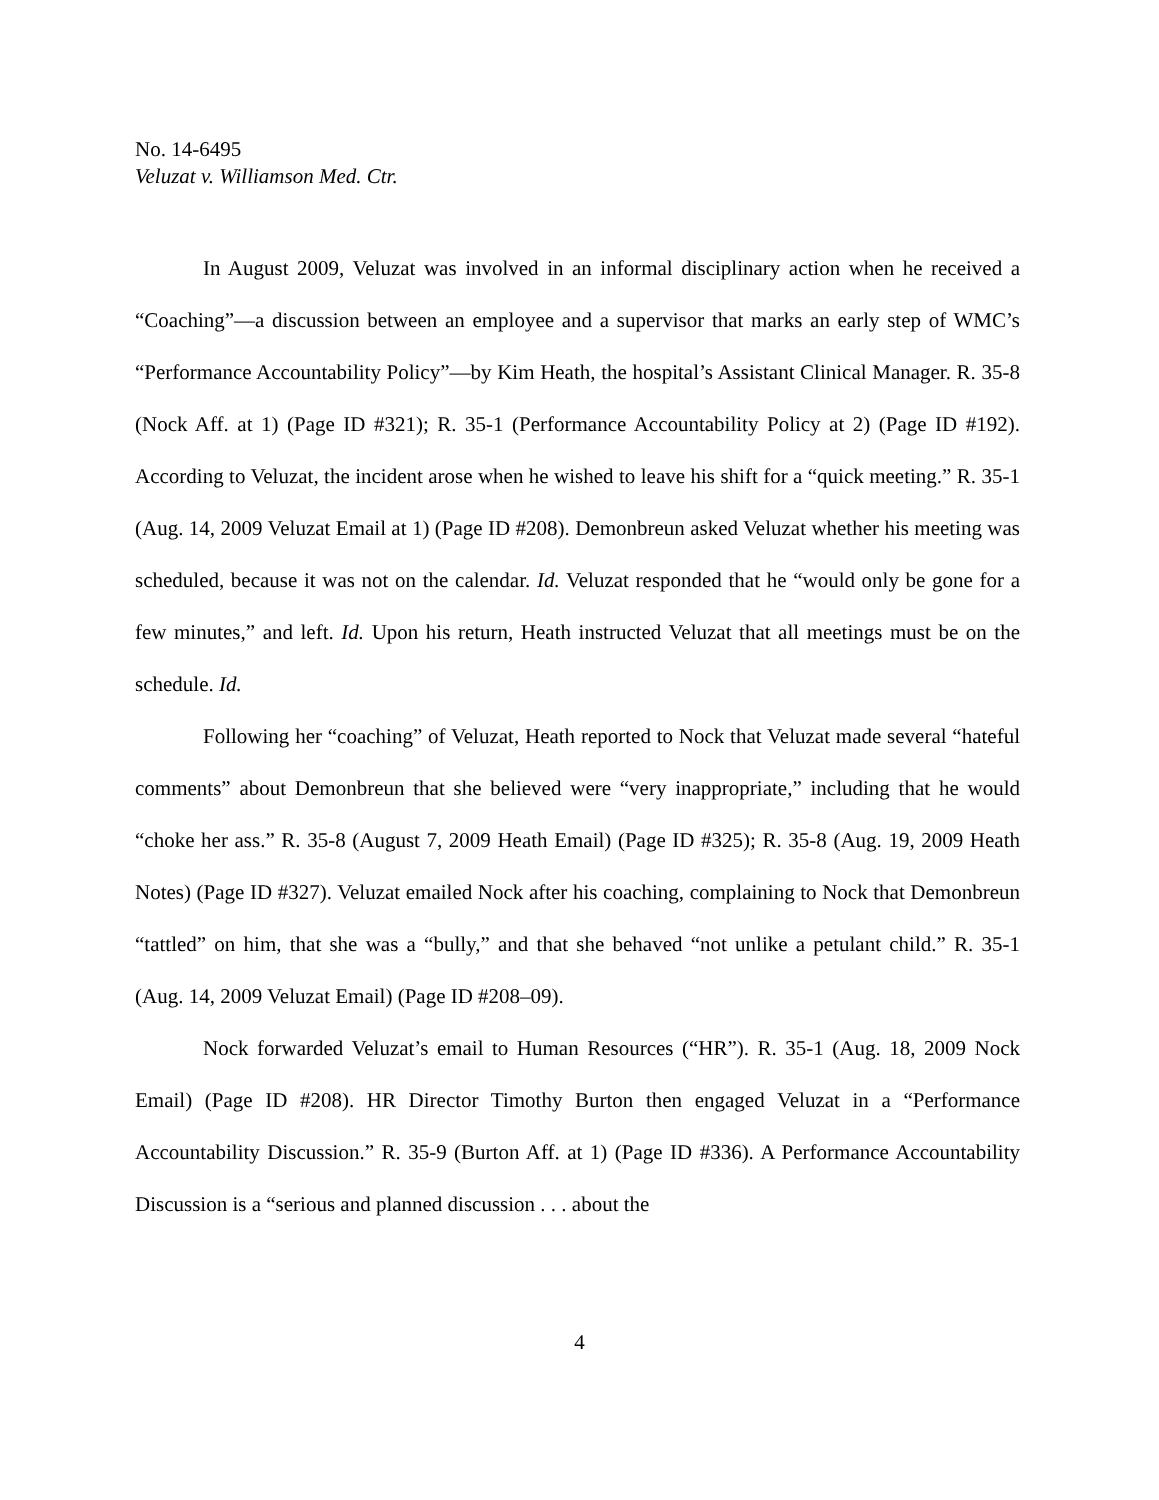No. 14-6495
Veluzat v. Williamson Med. Ctr.
In August 2009, Veluzat was involved in an informal disciplinary action when he received a “Coaching”—a discussion between an employee and a supervisor that marks an early step of WMC’s “Performance Accountability Policy”—by Kim Heath, the hospital’s Assistant Clinical Manager. R. 35-8 (Nock Aff. at 1) (Page ID #321); R. 35-1 (Performance Accountability Policy at 2) (Page ID #192). According to Veluzat, the incident arose when he wished to leave his shift for a “quick meeting.” R. 35-1 (Aug. 14, 2009 Veluzat Email at 1) (Page ID #208). Demonbreun asked Veluzat whether his meeting was scheduled, because it was not on the calendar. Id. Veluzat responded that he “would only be gone for a few minutes,” and left. Id. Upon his return, Heath instructed Veluzat that all meetings must be on the schedule. Id.
Following her “coaching” of Veluzat, Heath reported to Nock that Veluzat made several “hateful comments” about Demonbreun that she believed were “very inappropriate,” including that he would “choke her ass.” R. 35-8 (August 7, 2009 Heath Email) (Page ID #325); R. 35-8 (Aug. 19, 2009 Heath Notes) (Page ID #327). Veluzat emailed Nock after his coaching, complaining to Nock that Demonbreun “tattled” on him, that she was a “bully,” and that she behaved “not unlike a petulant child.” R. 35-1 (Aug. 14, 2009 Veluzat Email) (Page ID #208–09).
Nock forwarded Veluzat’s email to Human Resources (“HR”). R. 35-1 (Aug. 18, 2009 Nock Email) (Page ID #208). HR Director Timothy Burton then engaged Veluzat in a “Performance Accountability Discussion.” R. 35-9 (Burton Aff. at 1) (Page ID #336). A Performance Accountability Discussion is a “serious and planned discussion . . . about the
4